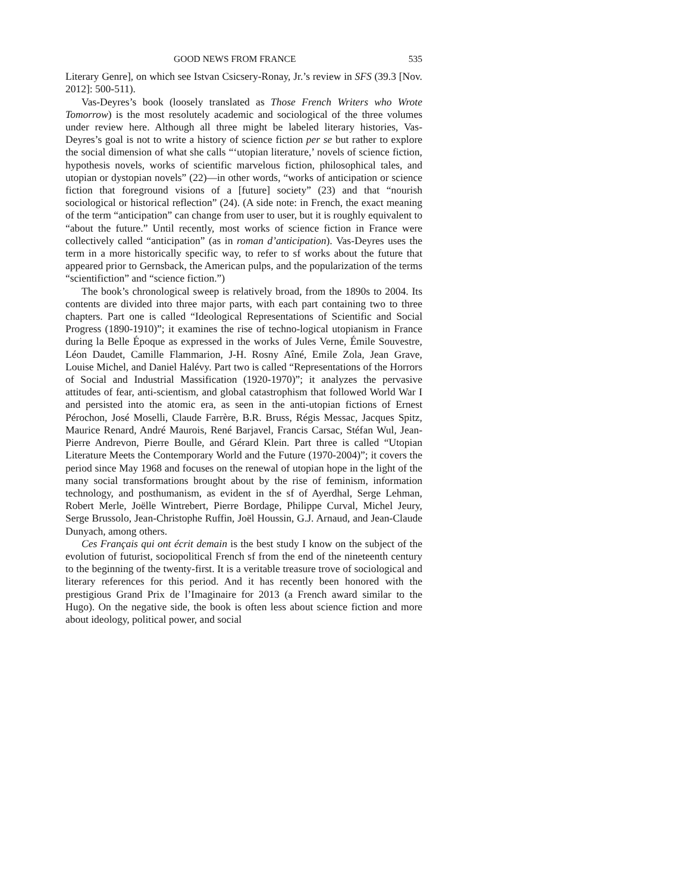GOOD NEWS FROM FRANCE 535
Literary Genre], on which see Istvan Csicsery-Ronay, Jr.’s review in SFS (39.3 [Nov. 2012]: 500-511).
Vas-Deyres’s book (loosely translated as Those French Writers who Wrote Tomorrow) is the most resolutely academic and sociological of the three volumes under review here. Although all three might be labeled literary histories, Vas-Deyres’s goal is not to write a history of science fiction per se but rather to explore the social dimension of what she calls “‘utopian literature,’ novels of science fiction, hypothesis novels, works of scientific marvelous fiction, philosophical tales, and utopian or dystopian novels” (22)—in other words, “works of anticipation or science fiction that foreground visions of a [future] society” (23) and that “nourish sociological or historical reflection” (24). (A side note: in French, the exact meaning of the term “anticipation” can change from user to user, but it is roughly equivalent to “about the future.” Until recently, most works of science fiction in France were collectively called “anticipation” (as in roman d’anticipation). Vas-Deyres uses the term in a more historically specific way, to refer to sf works about the future that appeared prior to Gernsback, the American pulps, and the popularization of the terms “scientifiction” and “science fiction.”)
The book’s chronological sweep is relatively broad, from the 1890s to 2004. Its contents are divided into three major parts, with each part containing two to three chapters. Part one is called “Ideological Representations of Scientific and Social Progress (1890-1910)”; it examines the rise of techno-logical utopianism in France during la Belle Époque as expressed in the works of Jules Verne, Émile Souvestre, Léon Daudet, Camille Flammarion, J-H. Rosny Aîné, Emile Zola, Jean Grave, Louise Michel, and Daniel Halévy. Part two is called “Representations of the Horrors of Social and Industrial Massification (1920-1970)”; it analyzes the pervasive attitudes of fear, anti-scientism, and global catastrophism that followed World War I and persisted into the atomic era, as seen in the anti-utopian fictions of Ernest Pérochon, José Moselli, Claude Farrère, B.R. Bruss, Régis Messac, Jacques Spitz, Maurice Renard, André Maurois, René Barjavel, Francis Carsac, Stéfan Wul, Jean-Pierre Andrevon, Pierre Boulle, and Gérard Klein. Part three is called “Utopian Literature Meets the Contemporary World and the Future (1970-2004)”; it covers the period since May 1968 and focuses on the renewal of utopian hope in the light of the many social transformations brought about by the rise of feminism, information technology, and posthumanism, as evident in the sf of Ayerdhal, Serge Lehman, Robert Merle, Joëlle Wintrebert, Pierre Bordage, Philippe Curval, Michel Jeury, Serge Brussolo, Jean-Christophe Ruffin, Joël Houssin, G.J. Arnaud, and Jean-Claude Dunyach, among others.
Ces Français qui ont écrit demain is the best study I know on the subject of the evolution of futurist, sociopolitical French sf from the end of the nineteenth century to the beginning of the twenty-first. It is a veritable treasure trove of sociological and literary references for this period. And it has recently been honored with the prestigious Grand Prix de l’Imaginaire for 2013 (a French award similar to the Hugo). On the negative side, the book is often less about science fiction and more about ideology, political power, and social